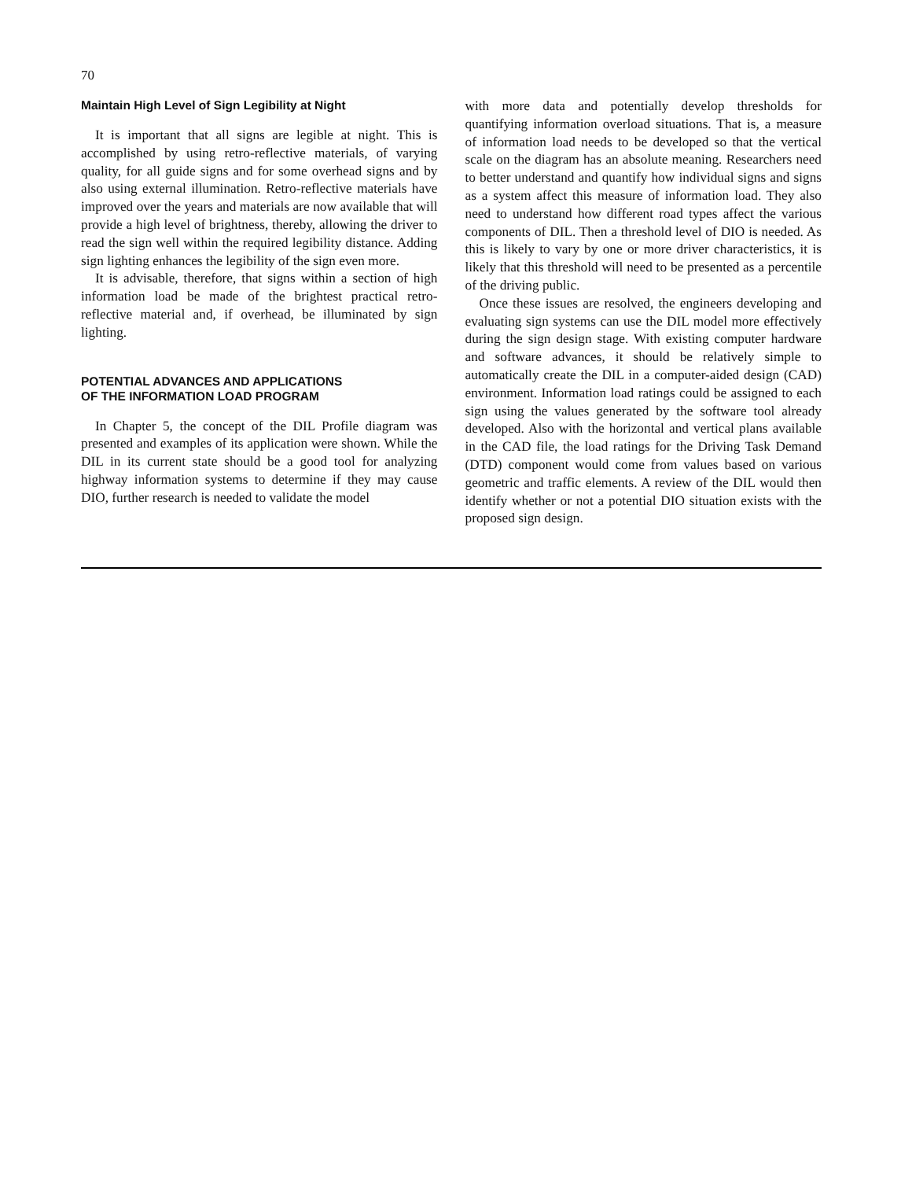70
Maintain High Level of Sign Legibility at Night
It is important that all signs are legible at night. This is accomplished by using retro-reflective materials, of varying quality, for all guide signs and for some overhead signs and by also using external illumination. Retro-reflective materials have improved over the years and materials are now available that will provide a high level of brightness, thereby, allowing the driver to read the sign well within the required legibility distance. Adding sign lighting enhances the legibility of the sign even more.
It is advisable, therefore, that signs within a section of high information load be made of the brightest practical retro-reflective material and, if overhead, be illuminated by sign lighting.
POTENTIAL ADVANCES AND APPLICATIONS
OF THE INFORMATION LOAD PROGRAM
In Chapter 5, the concept of the DIL Profile diagram was presented and examples of its application were shown. While the DIL in its current state should be a good tool for analyzing highway information systems to determine if they may cause DIO, further research is needed to validate the model
with more data and potentially develop thresholds for quantifying information overload situations. That is, a measure of information load needs to be developed so that the vertical scale on the diagram has an absolute meaning. Researchers need to better understand and quantify how individual signs and signs as a system affect this measure of information load. They also need to understand how different road types affect the various components of DIL. Then a threshold level of DIO is needed. As this is likely to vary by one or more driver characteristics, it is likely that this threshold will need to be presented as a percentile of the driving public.
Once these issues are resolved, the engineers developing and evaluating sign systems can use the DIL model more effectively during the sign design stage. With existing computer hardware and software advances, it should be relatively simple to automatically create the DIL in a computer-aided design (CAD) environment. Information load ratings could be assigned to each sign using the values generated by the software tool already developed. Also with the horizontal and vertical plans available in the CAD file, the load ratings for the Driving Task Demand (DTD) component would come from values based on various geometric and traffic elements. A review of the DIL would then identify whether or not a potential DIO situation exists with the proposed sign design.